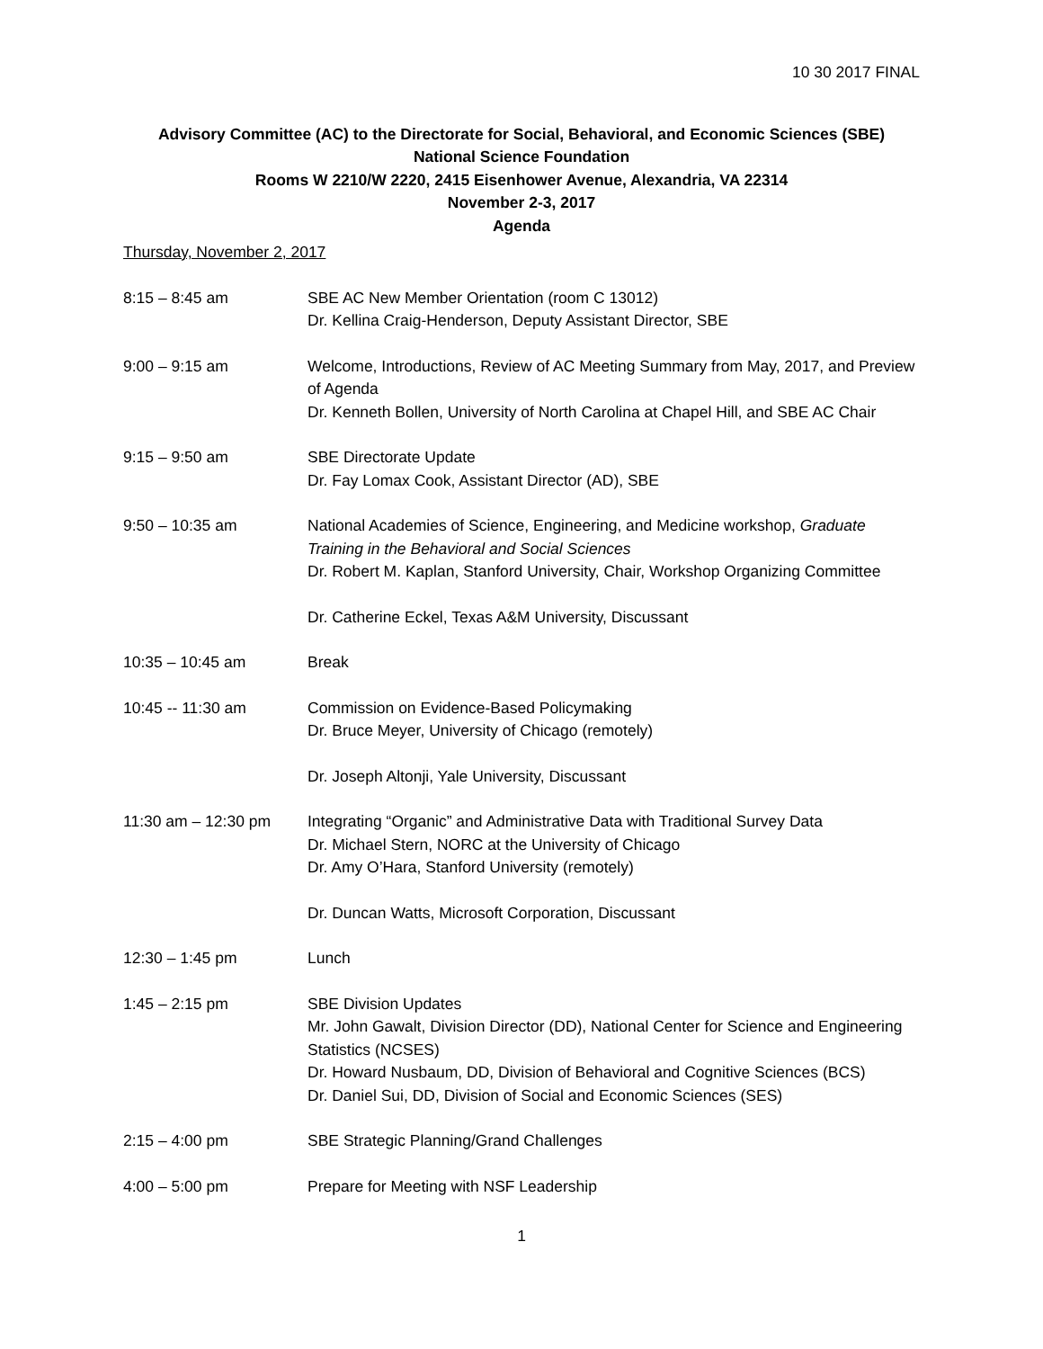10 30 2017 FINAL
Advisory Committee (AC) to the Directorate for Social, Behavioral, and Economic Sciences (SBE)
National Science Foundation
Rooms W 2210/W 2220, 2415 Eisenhower Avenue, Alexandria, VA 22314
November 2-3, 2017
Agenda
Thursday, November 2, 2017
8:15 – 8:45 am SBE AC New Member Orientation (room C 13012)
Dr. Kellina Craig-Henderson, Deputy Assistant Director, SBE
9:00 – 9:15 am Welcome, Introductions, Review of AC Meeting Summary from May, 2017, and Preview of Agenda
Dr. Kenneth Bollen, University of North Carolina at Chapel Hill, and SBE AC Chair
9:15 – 9:50 am SBE Directorate Update
Dr. Fay Lomax Cook, Assistant Director (AD), SBE
9:50 – 10:35 am National Academies of Science, Engineering, and Medicine workshop, Graduate Training in the Behavioral and Social Sciences
Dr. Robert M. Kaplan, Stanford University, Chair, Workshop Organizing Committee
Dr. Catherine Eckel, Texas A&M University, Discussant
10:35 – 10:45 am Break
10:45 -- 11:30 am Commission on Evidence-Based Policymaking
Dr. Bruce Meyer, University of Chicago (remotely)
Dr. Joseph Altonji, Yale University, Discussant
11:30 am – 12:30 pm Integrating “Organic” and Administrative Data with Traditional Survey Data
Dr. Michael Stern, NORC at the University of Chicago
Dr. Amy O’Hara, Stanford University (remotely)
Dr. Duncan Watts, Microsoft Corporation, Discussant
12:30 – 1:45 pm Lunch
1:45 – 2:15 pm SBE Division Updates
Mr. John Gawalt, Division Director (DD), National Center for Science and Engineering Statistics (NCSES)
Dr. Howard Nusbaum, DD, Division of Behavioral and Cognitive Sciences (BCS)
Dr. Daniel Sui, DD, Division of Social and Economic Sciences (SES)
2:15 – 4:00 pm SBE Strategic Planning/Grand Challenges
4:00 – 5:00 pm Prepare for Meeting with NSF Leadership
1